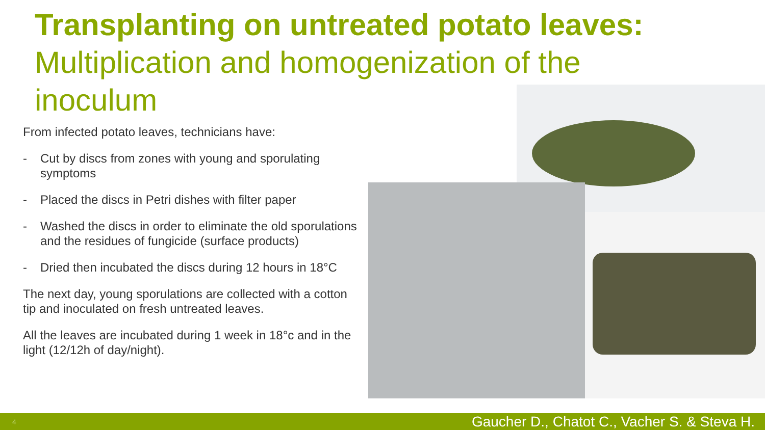Transplanting on untreated potato leaves: Multiplication and homogenization of the inoculum
From infected potato leaves, technicians have:
- Cut by discs from zones with young and sporulating symptoms
- Placed the discs in Petri dishes with filter paper
- Washed the discs in order to eliminate the old sporulations and the residues of fungicide (surface products)
- Dried then incubated the discs during 12 hours in 18°C
The next day, young sporulations are collected with a cotton tip and inoculated on fresh untreated leaves.
All the leaves are incubated during 1 week in 18°c and in the light (12/12h of day/night).
4 Gaucher D., Chatot C., Vacher S. & Steva H.